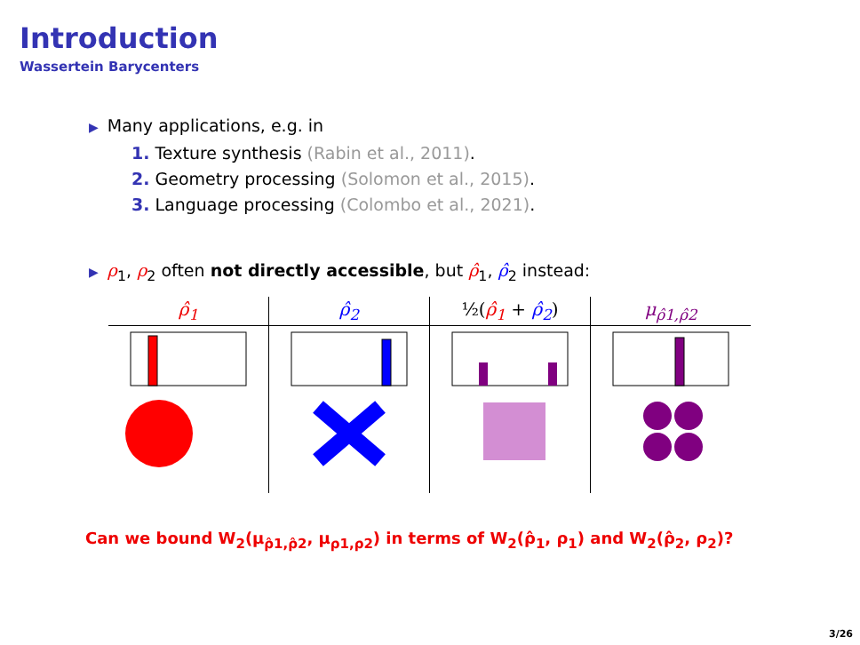Introduction
Wassertein Barycenters
▶ Many applications, e.g. in
1. Texture synthesis (Rabin et al., 2011).
2. Geometry processing (Solomon et al., 2015).
3. Language processing (Colombo et al., 2021).
▶ ρ<sub>1</sub>, ρ<sub>2</sub> often not directly accessible, but ρ̂<sub>1</sub>, ρ̂<sub>2</sub> instead:
| ρ̂<sub>1</sub> | ρ̂<sub>2</sub> | ½( ρ̂<sub>1</sub> + ρ̂<sub>2</sub> ) | μ<sub>ρ̂1,ρ̂2</sub> |
| --- | --- | --- | --- |
Can we bound W<sub>2</sub>(μ<sub>ρ̂1,ρ̂2</sub>, μ<sub>ρ1,ρ2</sub>) in terms of W<sub>2</sub>(ρ̂<sub>1</sub>, ρ<sub>1</sub>) and W<sub>2</sub>(ρ̂<sub>2</sub>, ρ<sub>2</sub>)?
3/26